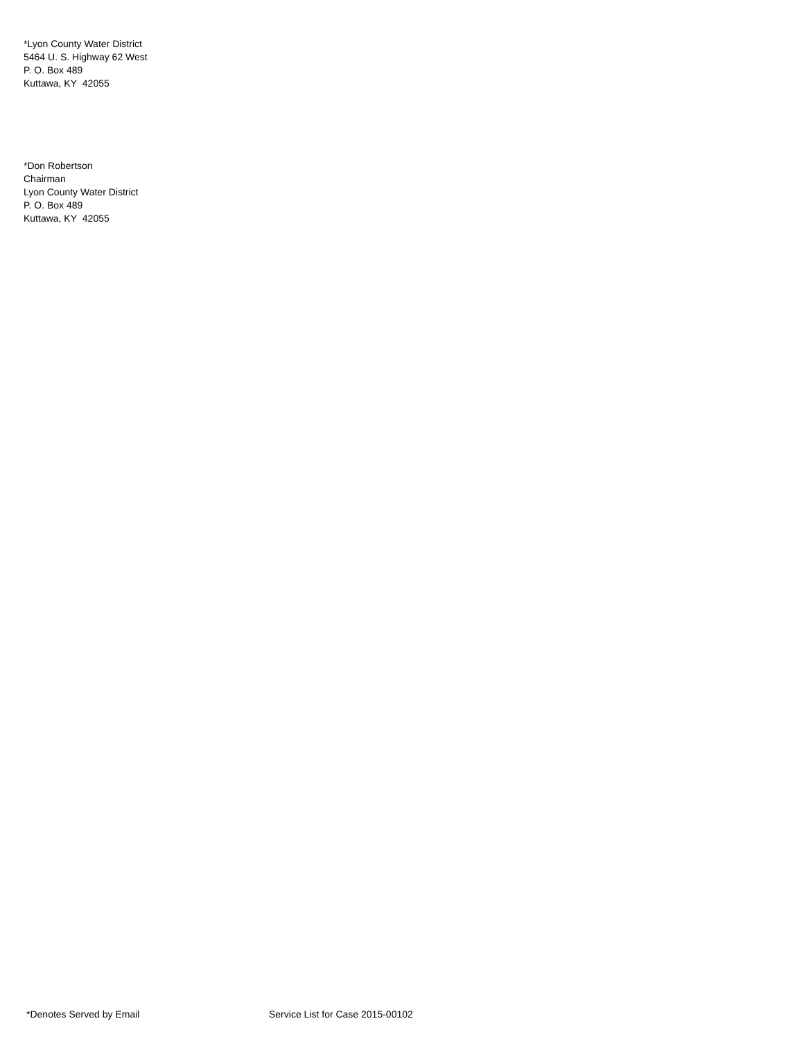*Lyon County Water District
5464 U. S. Highway 62 West
P. O. Box 489
Kuttawa, KY 42055
*Don Robertson
Chairman
Lyon County Water District
P. O. Box 489
Kuttawa, KY 42055
*Denotes Served by Email Service List for Case 2015-00102